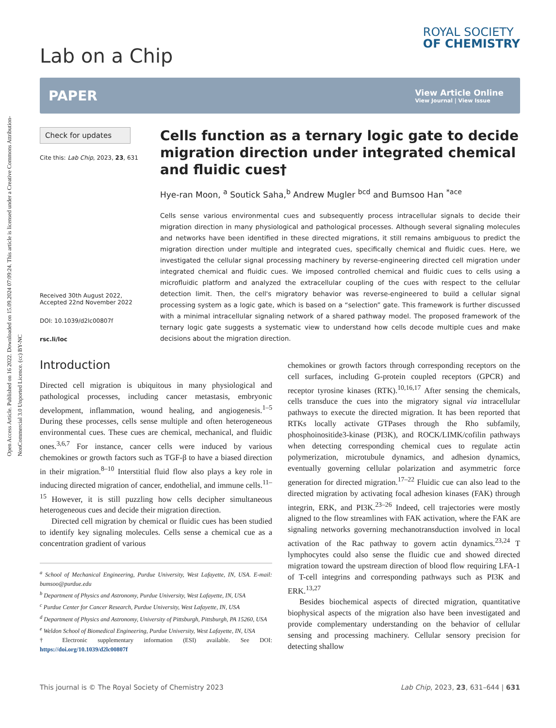Open Access Article. Published on 16 2022. Downloaded on 15.09.2024 07:09:24. This article is licensed under a Creative Commons Attribution-NonCommercial 3.0 Unported Licence. (cc) BY-NC
Lab on a Chip
ROYAL SOCIETY
OF CHEMISTRY
PAPER
View Article Online
View Journal | View Issue
Check for updates
Cite this: Lab Chip, 2023, 23, 631
Received 30th August 2022,
Accepted 22nd November 2022
DOI: 10.1039/d2lc00807f
rsc.li/loc
Cells function as a ternary logic gate to decide migration direction under integrated chemical and fluidic cues†
Hye-ran Moon, <sup>a</sup> Soutick Saha,<sup>b</sup> Andrew Mugler <sup>bcd</sup> and Bumsoo Han <sup>*ace</sup>
Cells sense various environmental cues and subsequently process intracellular signals to decide their migration direction in many physiological and pathological processes. Although several signaling molecules and networks have been identified in these directed migrations, it still remains ambiguous to predict the migration direction under multiple and integrated cues, specifically chemical and fluidic cues. Here, we investigated the cellular signal processing machinery by reverse-engineering directed cell migration under integrated chemical and fluidic cues. We imposed controlled chemical and fluidic cues to cells using a microfluidic platform and analyzed the extracellular coupling of the cues with respect to the cellular detection limit. Then, the cell's migratory behavior was reverse-engineered to build a cellular signal processing system as a logic gate, which is based on a “selection” gate. This framework is further discussed with a minimal intracellular signaling network of a shared pathway model. The proposed framework of the ternary logic gate suggests a systematic view to understand how cells decode multiple cues and make decisions about the migration direction.
Introduction
Directed cell migration is ubiquitous in many physiological and pathological processes, including cancer metastasis, embryonic development, inflammation, wound healing, and angiogenesis.<sup>1–5</sup> During these processes, cells sense multiple and often heterogeneous environmental cues. These cues are chemical, mechanical, and fluidic ones.<sup>3,6,7</sup> For instance, cancer cells were induced by various chemokines or growth factors such as TGF-β to have a biased direction in their migration.<sup>8–10</sup> Interstitial fluid flow also plays a key role in inducing directed migration of cancer, endothelial, and immune cells.<sup>11–15</sup> However, it is still puzzling how cells decipher simultaneous heterogeneous cues and decide their migration direction.
Directed cell migration by chemical or fluidic cues has been studied to identify key signaling molecules. Cells sense a chemical cue as a concentration gradient of various
<sup>a</sup> School of Mechanical Engineering, Purdue University, West Lafayette, IN, USA. E-mail: bumsoo@purdue.edu
<sup>b</sup> Department of Physics and Astronomy, Purdue University, West Lafayette, IN, USA
<sup>c</sup> Purdue Center for Cancer Research, Purdue University, West Lafayette, IN, USA
<sup>d</sup> Department of Physics and Astronomy, University of Pittsburgh, Pittsburgh, PA 15260, USA
<sup>e</sup> Weldon School of Biomedical Engineering, Purdue University, West Lafayette, IN, USA
† Electronic supplementary information (ESI) available. See DOI: https://doi.org/10.1039/d2lc00807f
chemokines or growth factors through corresponding receptors on the cell surfaces, including G-protein coupled receptors (GPCR) and receptor tyrosine kinases (RTK).<sup>10,16,17</sup> After sensing the chemicals, cells transduce the cues into the migratory signal via intracellular pathways to execute the directed migration. It has been reported that RTKs locally activate GTPases through the Rho subfamily, phosphoinositide3-kinase (PI3K), and ROCK/LIMK/cofilin pathways when detecting corresponding chemical cues to regulate actin polymerization, microtubule dynamics, and adhesion dynamics, eventually governing cellular polarization and asymmetric force generation for directed migration.<sup>17–22</sup> Fluidic cue can also lead to the directed migration by activating focal adhesion kinases (FAK) through integrin, ERK, and PI3K.<sup>23–26</sup> Indeed, cell trajectories were mostly aligned to the flow streamlines with FAK activation, where the FAK are signaling networks governing mechanotransduction involved in local activation of the Rac pathway to govern actin dynamics.<sup>23,24</sup> T lymphocytes could also sense the fluidic cue and showed directed migration toward the upstream direction of blood flow requiring LFA-1 of T-cell integrins and corresponding pathways such as PI3K and ERK.<sup>13,27</sup>
Besides biochemical aspects of directed migration, quantitative biophysical aspects of the migration also have been investigated and provide complementary understanding on the behavior of cellular sensing and processing machinery. Cellular sensory precision for detecting shallow
This journal is © The Royal Society of Chemistry 2023 Lab Chip, 2023, 23, 631–644 | 631